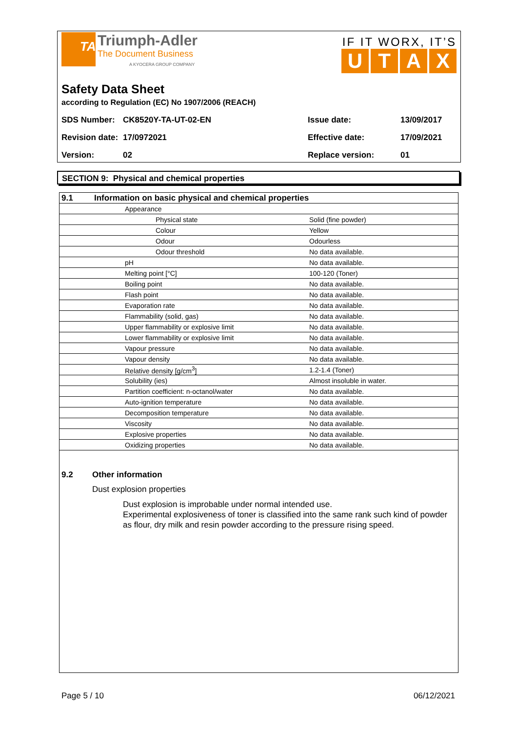TA Triumph-Adler
The Document Business
A KYOCERA GROUP COMPANY
IF IT WORX, IT’S
UTAX
Safety Data Sheet
according to Regulation (EC) No 1907/2006 (REACH)
| SDS Number: | CK8520Y-TA-UT-02-EN | Issue date: | 13/09/2017 |
| Revision date: | 17/0972021 | Effective date: | 17/09/2021 |
| Version: | 02 | Replace version: | 01 |
SECTION 9: Physical and chemical properties
| 9.1 | Information on basic physical and chemical properties | |
| | Appearance | |
| | Physical state | Solid (fine powder) |
| | Colour | Yellow |
| | Odour | Odourless |
| | Odour threshold | No data available. |
| | pH | No data available. |
| | Melting point [°C] | 100-120 (Toner) |
| | Boiling point | No data available. |
| | Flash point | No data available. |
| | Evaporation rate | No data available. |
| | Flammability (solid, gas) | No data available. |
| | Upper flammability or explosive limit | No data available. |
| | Lower flammability or explosive limit | No data available. |
| | Vapour pressure | No data available. |
| | Vapour density | No data available. |
| | Relative density [g/cm<sup>3</sup>] | 1.2-1.4 (Toner) |
| | Solubility (ies) | Almost insoluble in water. |
| | Partition coefficient: n-octanol/water | No data available. |
| | Auto-ignition temperature | No data available. |
| | Decomposition temperature | No data available. |
| | Viscosity | No data available. |
| | Explosive properties | No data available. |
| | Oxidizing properties | No data available. |
9.2 Other information
Dust explosion properties
Dust explosion is improbable under normal intended use.
Experimental explosiveness of toner is classified into the same rank such kind of powder as flour, dry milk and resin powder according to the pressure rising speed.
Page 5 / 10 06/12/2021